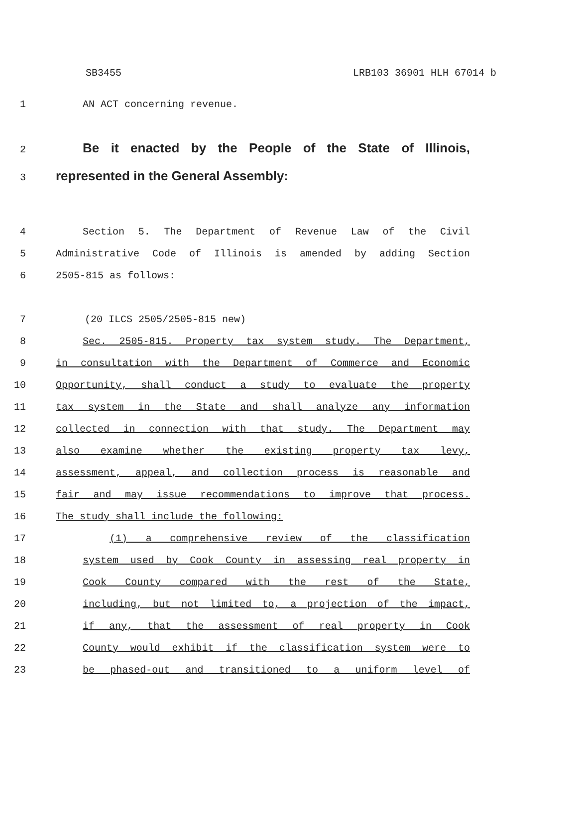SB3455 LRB103 36901 HLH 67014 b
1 AN ACT concerning revenue.
2 Be it enacted by the People of the State of Illinois,
3 represented in the General Assembly:
4 Section 5. The Department of Revenue Law of the Civil
5 Administrative Code of Illinois is amended by adding Section
6 2505-815 as follows:
7 (20 ILCS 2505/2505-815 new)
8 Sec. 2505-815. Property tax system study. The Department,
9 in consultation with the Department of Commerce and Economic
10 Opportunity, shall conduct a study to evaluate the property
11 tax system in the State and shall analyze any information
12 collected in connection with that study. The Department may
13 also examine whether the existing property tax levy,
14 assessment, appeal, and collection process is reasonable and
15 fair and may issue recommendations to improve that process.
16 The study shall include the following:
17 (1) a comprehensive review of the classification
18 system used by Cook County in assessing real property in
19 Cook County compared with the rest of the State,
20 including, but not limited to, a projection of the impact,
21 if any, that the assessment of real property in Cook
22 County would exhibit if the classification system were to
23 be phased-out and transitioned to a uniform level of